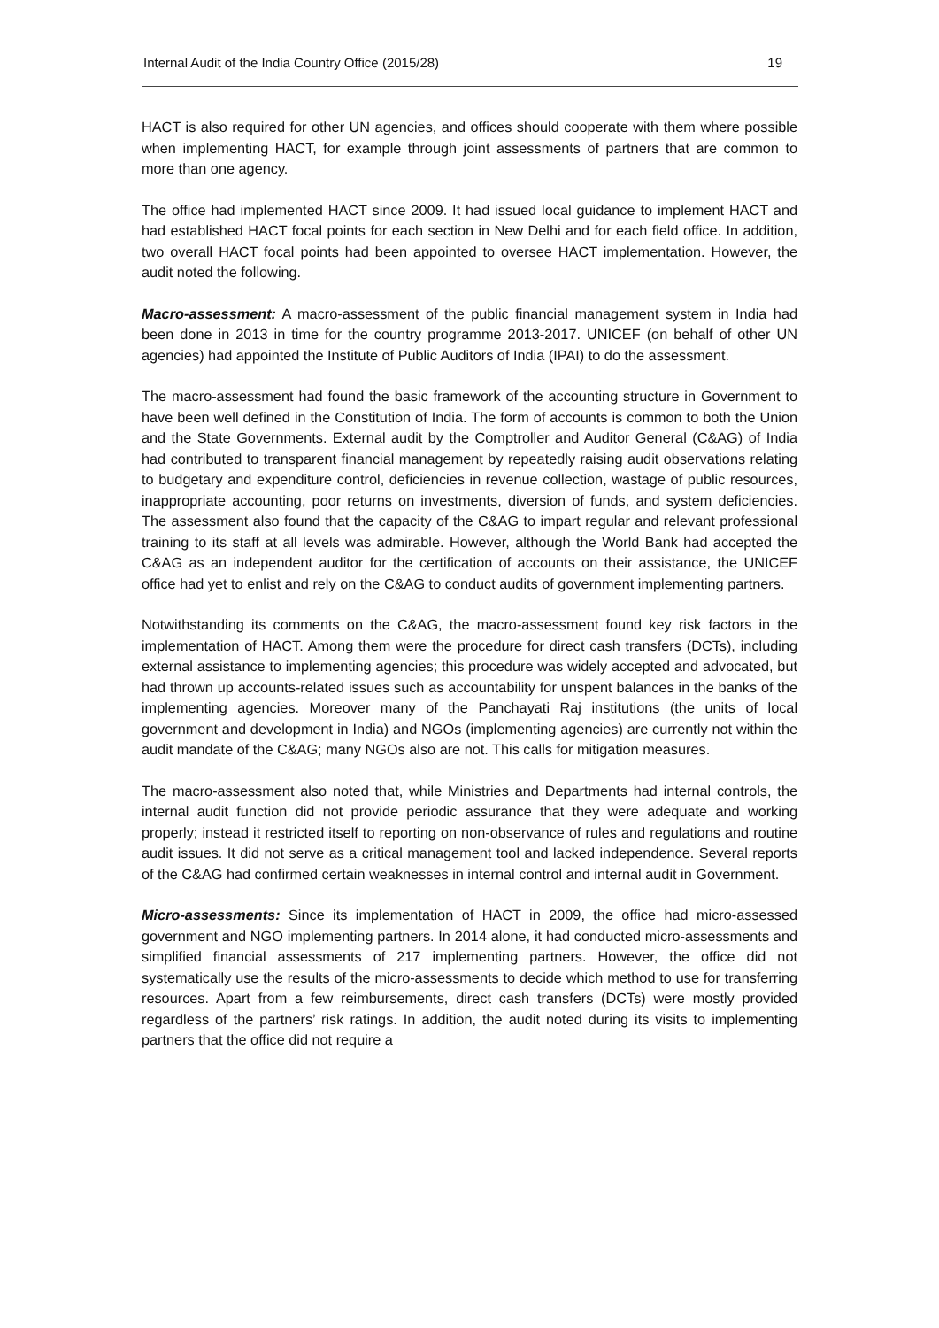Internal Audit of the India Country Office (2015/28) 19
HACT is also required for other UN agencies, and offices should cooperate with them where possible when implementing HACT, for example through joint assessments of partners that are common to more than one agency.
The office had implemented HACT since 2009. It had issued local guidance to implement HACT and had established HACT focal points for each section in New Delhi and for each field office. In addition, two overall HACT focal points had been appointed to oversee HACT implementation. However, the audit noted the following.
Macro-assessment: A macro-assessment of the public financial management system in India had been done in 2013 in time for the country programme 2013-2017. UNICEF (on behalf of other UN agencies) had appointed the Institute of Public Auditors of India (IPAI) to do the assessment.
The macro-assessment had found the basic framework of the accounting structure in Government to have been well defined in the Constitution of India. The form of accounts is common to both the Union and the State Governments. External audit by the Comptroller and Auditor General (C&AG) of India had contributed to transparent financial management by repeatedly raising audit observations relating to budgetary and expenditure control, deficiencies in revenue collection, wastage of public resources, inappropriate accounting, poor returns on investments, diversion of funds, and system deficiencies. The assessment also found that the capacity of the C&AG to impart regular and relevant professional training to its staff at all levels was admirable. However, although the World Bank had accepted the C&AG as an independent auditor for the certification of accounts on their assistance, the UNICEF office had yet to enlist and rely on the C&AG to conduct audits of government implementing partners.
Notwithstanding its comments on the C&AG, the macro-assessment found key risk factors in the implementation of HACT. Among them were the procedure for direct cash transfers (DCTs), including external assistance to implementing agencies; this procedure was widely accepted and advocated, but had thrown up accounts-related issues such as accountability for unspent balances in the banks of the implementing agencies. Moreover many of the Panchayati Raj institutions (the units of local government and development in India) and NGOs (implementing agencies) are currently not within the audit mandate of the C&AG; many NGOs also are not. This calls for mitigation measures.
The macro-assessment also noted that, while Ministries and Departments had internal controls, the internal audit function did not provide periodic assurance that they were adequate and working properly; instead it restricted itself to reporting on non-observance of rules and regulations and routine audit issues. It did not serve as a critical management tool and lacked independence. Several reports of the C&AG had confirmed certain weaknesses in internal control and internal audit in Government.
Micro-assessments: Since its implementation of HACT in 2009, the office had micro-assessed government and NGO implementing partners. In 2014 alone, it had conducted micro-assessments and simplified financial assessments of 217 implementing partners. However, the office did not systematically use the results of the micro-assessments to decide which method to use for transferring resources. Apart from a few reimbursements, direct cash transfers (DCTs) were mostly provided regardless of the partners’ risk ratings. In addition, the audit noted during its visits to implementing partners that the office did not require a